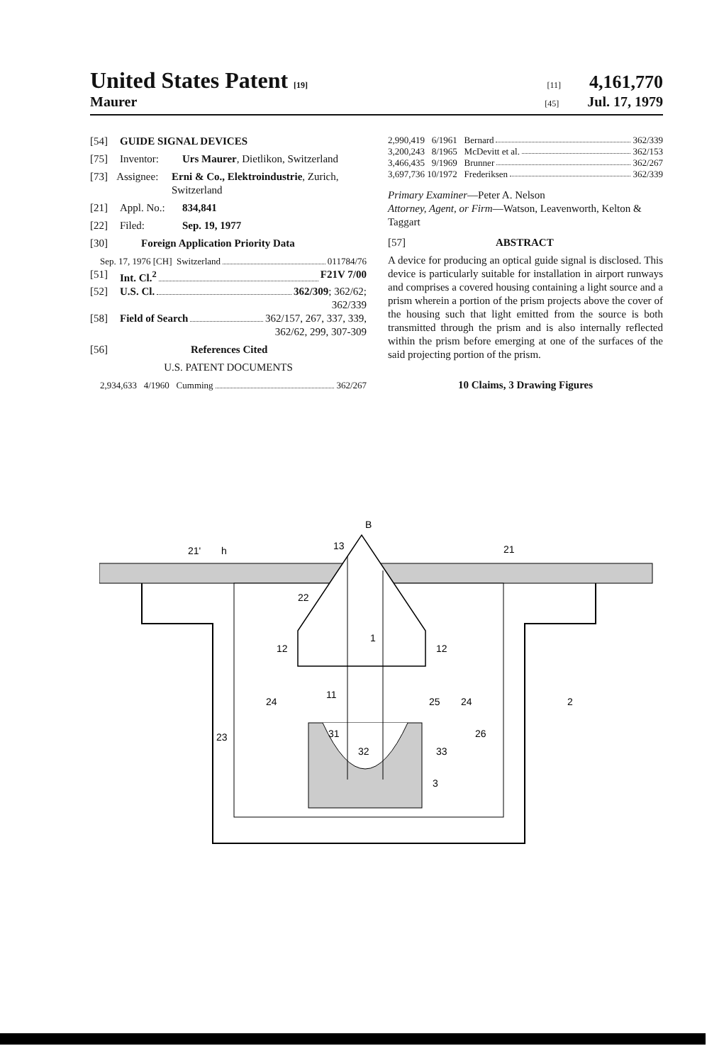United States Patent [19] [11] 4,161,770
Maurer [45] Jul. 17, 1979
[54] GUIDE SIGNAL DEVICES
[75] Inventor: Urs Maurer, Dietlikon, Switzerland
[73] Assignee: Erni & Co., Elektroindustrie, Zurich, Switzerland
[21] Appl. No.: 834,841
[22] Filed: Sep. 19, 1977
[30] Foreign Application Priority Data
Sep. 17, 1976 [CH] Switzerland 011784/76
[51] Int. Cl.<sup>2</sup> F21V 7/00
[52] U.S. Cl. 362/309; 362/62;
362/339
[58] Field of Search 362/157, 267, 337, 339,
362/62, 299, 307-309
[56] References Cited
U.S. PATENT DOCUMENTS
2,934,633 4/1960 Cumming 362/267
2,990,419 6/1961 Bernard 362/339
3,200,243 8/1965 McDevitt et al. 362/153
3,466,435 9/1969 Brunner 362/267
3,697,736 10/1972 Frederiksen 362/339
Primary Examiner—Peter A. Nelson
Attorney, Agent, or Firm—Watson, Leavenworth, Kelton & Taggart
[57] ABSTRACT
A device for producing an optical guide signal is disclosed. This device is particularly suitable for installation in airport runways and comprises a covered housing containing a light source and a prism wherein a portion of the prism projects above the cover of the housing such that light emitted from the source is both transmitted through the prism and is also internally reflected within the prism before emerging at one of the surfaces of the said projecting portion of the prism.
10 Claims, 3 Drawing Figures
B
21'
h
13
21
22
1
12
12
11
24
25
24
2
23
31
32
33
26
3